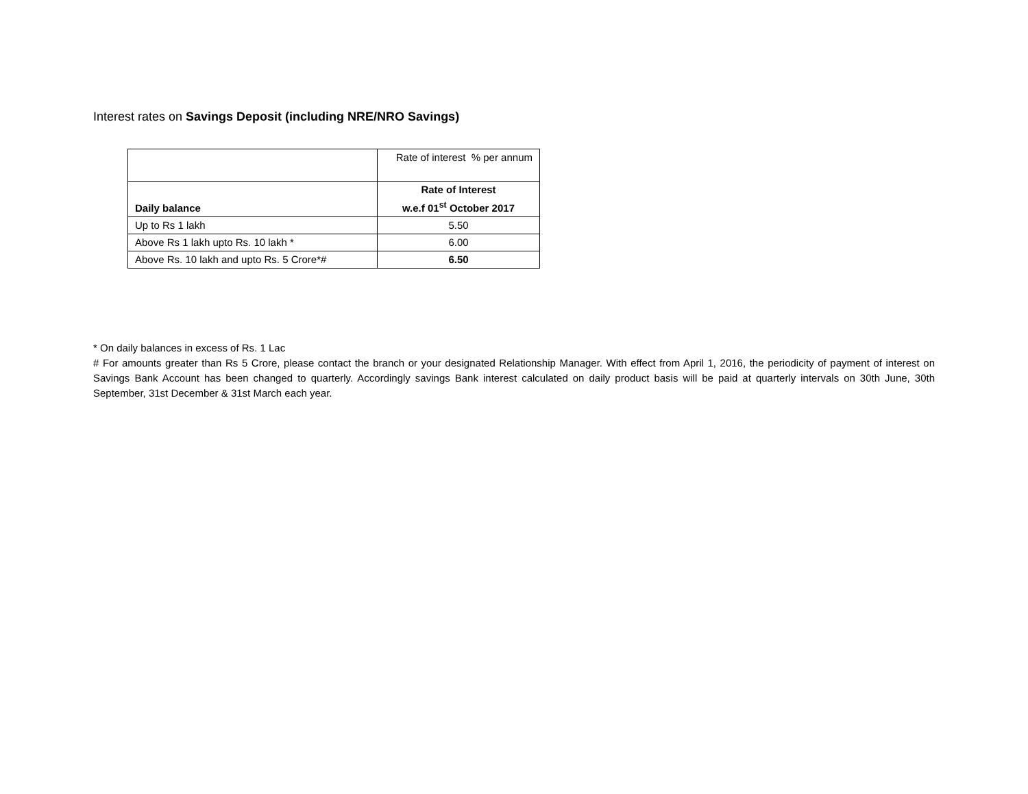Interest rates on Savings Deposit (including NRE/NRO Savings)
| | Rate of interest % per annum |
| Daily balance | Rate of Interest w.e.f 01<sup>st</sup> October 2017 |
| Up to Rs 1 lakh | 5.50 |
| Above Rs 1 lakh upto Rs. 10 lakh * | 6.00 |
| Above Rs. 10 lakh and upto Rs. 5 Crore*# | 6.50 |
* On daily balances in excess of Rs. 1 Lac
# For amounts greater than Rs 5 Crore, please contact the branch or your designated Relationship Manager. With effect from April 1, 2016, the periodicity of payment of interest on Savings Bank Account has been changed to quarterly. Accordingly savings Bank interest calculated on daily product basis will be paid at quarterly intervals on 30th June, 30th September, 31st December & 31st March each year.